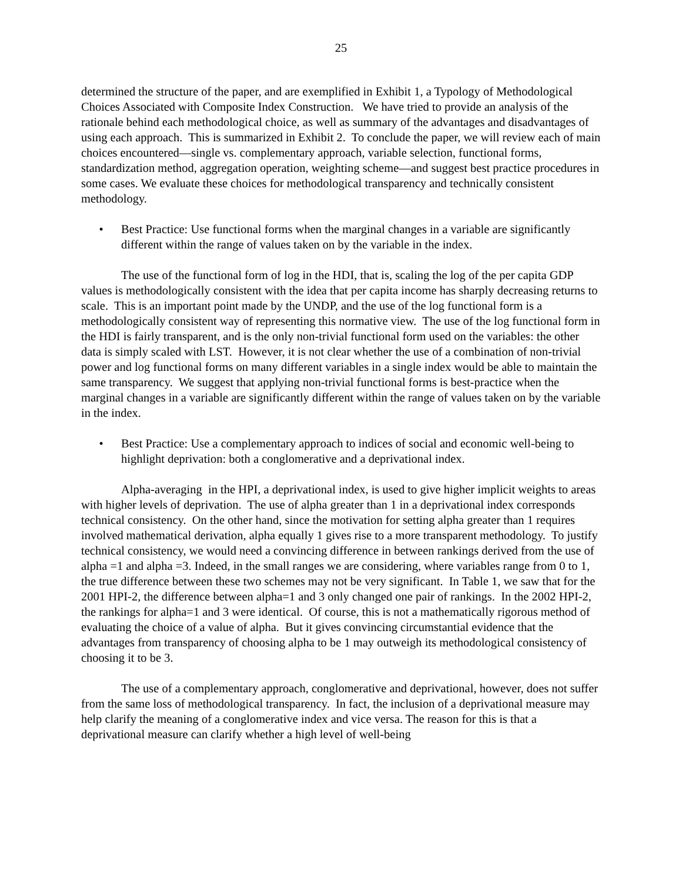25
determined the structure of the paper, and are exemplified in Exhibit 1, a Typology of Methodological Choices Associated with Composite Index Construction. We have tried to provide an analysis of the rationale behind each methodological choice, as well as summary of the advantages and disadvantages of using each approach. This is summarized in Exhibit 2. To conclude the paper, we will review each of main choices encountered—single vs. complementary approach, variable selection, functional forms, standardization method, aggregation operation, weighting scheme—and suggest best practice procedures in some cases. We evaluate these choices for methodological transparency and technically consistent methodology.
• Best Practice: Use functional forms when the marginal changes in a variable are significantly different within the range of values taken on by the variable in the index.
The use of the functional form of log in the HDI, that is, scaling the log of the per capita GDP values is methodologically consistent with the idea that per capita income has sharply decreasing returns to scale. This is an important point made by the UNDP, and the use of the log functional form is a methodologically consistent way of representing this normative view. The use of the log functional form in the HDI is fairly transparent, and is the only non-trivial functional form used on the variables: the other data is simply scaled with LST. However, it is not clear whether the use of a combination of non-trivial power and log functional forms on many different variables in a single index would be able to maintain the same transparency. We suggest that applying non-trivial functional forms is best-practice when the marginal changes in a variable are significantly different within the range of values taken on by the variable in the index.
• Best Practice: Use a complementary approach to indices of social and economic well-being to highlight deprivation: both a conglomerative and a deprivational index.
Alpha-averaging in the HPI, a deprivational index, is used to give higher implicit weights to areas with higher levels of deprivation. The use of alpha greater than 1 in a deprivational index corresponds technical consistency. On the other hand, since the motivation for setting alpha greater than 1 requires involved mathematical derivation, alpha equally 1 gives rise to a more transparent methodology. To justify technical consistency, we would need a convincing difference in between rankings derived from the use of alpha =1 and alpha =3. Indeed, in the small ranges we are considering, where variables range from 0 to 1, the true difference between these two schemes may not be very significant. In Table 1, we saw that for the 2001 HPI-2, the difference between alpha=1 and 3 only changed one pair of rankings. In the 2002 HPI-2, the rankings for alpha=1 and 3 were identical. Of course, this is not a mathematically rigorous method of evaluating the choice of a value of alpha. But it gives convincing circumstantial evidence that the advantages from transparency of choosing alpha to be 1 may outweigh its methodological consistency of choosing it to be 3.
The use of a complementary approach, conglomerative and deprivational, however, does not suffer from the same loss of methodological transparency. In fact, the inclusion of a deprivational measure may help clarify the meaning of a conglomerative index and vice versa. The reason for this is that a deprivational measure can clarify whether a high level of well-being